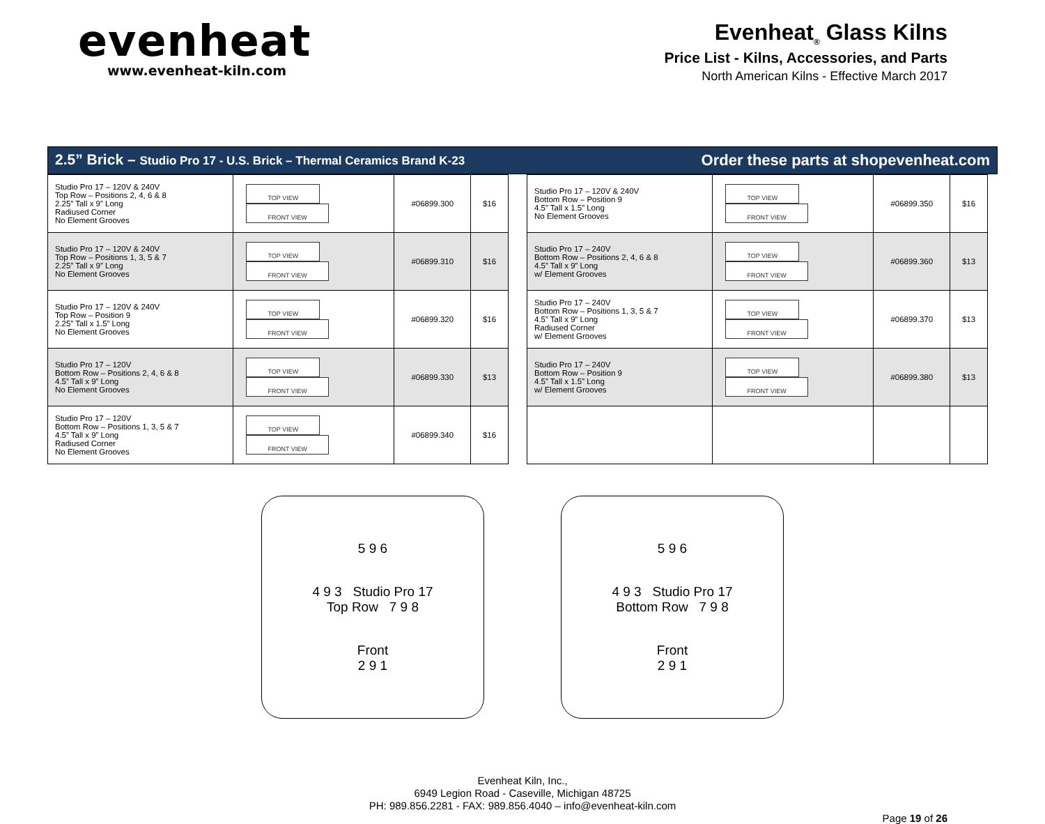evenheat
www.evenheat-kiln.com
Evenheat<sub>®</sub> Glass Kilns
Price List - Kilns, Accessories, and Parts
North American Kilns - Effective March 2017
2.5” Brick – Studio Pro 17 - U.S. Brick – Thermal Ceramics Brand K-23 Order these parts at shopevenheat.com
| Studio Pro 17 – 120V & 240V Top Row – Positions 2, 4, 6 & 8 2.25” Tall x 9” Long Radiused Corner No Element Grooves | TOP VIEW FRONT VIEW | #06899.300 | $16 |
| Studio Pro 17 – 120V & 240V Top Row – Positions 1, 3, 5 & 7 2.25” Tall x 9” Long No Element Grooves | TOP VIEW FRONT VIEW | #06899.310 | $16 |
| Studio Pro 17 – 120V & 240V Top Row – Position 9 2.25” Tall x 1.5” Long No Element Grooves | TOP VIEW FRONT VIEW | #06899.320 | $16 |
| Studio Pro 17 – 120V Bottom Row – Positions 2, 4, 6 & 8 4.5” Tall x 9” Long No Element Grooves | TOP VIEW FRONT VIEW | #06899.330 | $13 |
| Studio Pro 17 – 120V Bottom Row – Positions 1, 3, 5 & 7 4.5” Tall x 9” Long Radiused Corner No Element Grooves | TOP VIEW FRONT VIEW | #06899.340 | $16 |
| Studio Pro 17 – 120V & 240V Bottom Row – Position 9 4.5” Tall x 1.5” Long No Element Grooves | TOP VIEW FRONT VIEW | #06899.350 | $16 |
| Studio Pro 17 – 240V Bottom Row – Positions 2, 4, 6 & 8 4.5” Tall x 9” Long w/ Element Grooves | TOP VIEW FRONT VIEW | #06899.360 | $13 |
| Studio Pro 17 – 240V Bottom Row – Positions 1, 3, 5 & 7 4.5” Tall x 9” Long Radiused Corner w/ Element Grooves | TOP VIEW FRONT VIEW | #06899.370 | $13 |
| Studio Pro 17 – 240V Bottom Row – Position 9 4.5” Tall x 1.5” Long w/ Element Grooves | TOP VIEW FRONT VIEW | #06899.380 | $13 |
5 9 6
4 9 3 Studio Pro 17
Top Row 7 9 8
Front
2 9 1
5 9 6
4 9 3 Studio Pro 17
Bottom Row 7 9 8
Front
2 9 1
Evenheat Kiln, Inc.,
6949 Legion Road - Caseville, Michigan 48725
PH: 989.856.2281 - FAX: 989.856.4040 – info@evenheat-kiln.com
Page 19 of 26